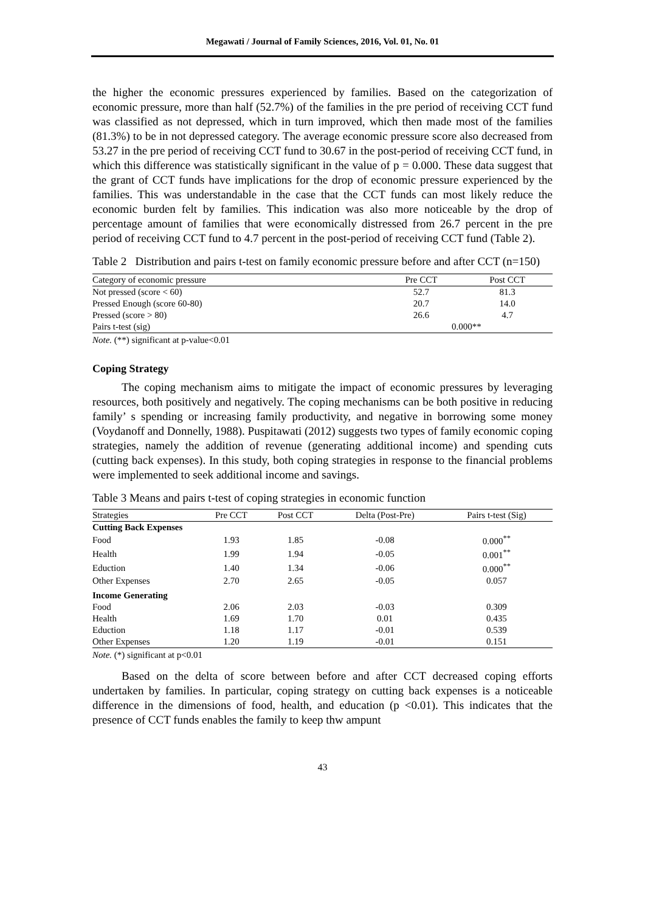Megawati / Journal of Family Sciences, 2016, Vol. 01, No. 01
the higher the economic pressures experienced by families. Based on the categorization of economic pressure, more than half (52.7%) of the families in the pre period of receiving CCT fund was classified as not depressed, which in turn improved, which then made most of the families (81.3%) to be in not depressed category. The average economic pressure score also decreased from 53.27 in the pre period of receiving CCT fund to 30.67 in the post-period of receiving CCT fund, in which this difference was statistically significant in the value of p = 0.000. These data suggest that the grant of CCT funds have implications for the drop of economic pressure experienced by the families. This was understandable in the case that the CCT funds can most likely reduce the economic burden felt by families. This indication was also more noticeable by the drop of percentage amount of families that were economically distressed from 26.7 percent in the pre period of receiving CCT fund to 4.7 percent in the post-period of receiving CCT fund (Table 2).
Table 2 Distribution and pairs t-test on family economic pressure before and after CCT (n=150)
| Category of economic pressure | Pre CCT | Post CCT |
| --- | --- | --- |
| Not pressed (score < 60) | 52.7 | 81.3 |
| Pressed Enough (score 60-80) | 20.7 | 14.0 |
| Pressed (score > 80) | 26.6 | 4.7 |
| Pairs t-test (sig) | 0.000** | |
Note. (**) significant at p-value<0.01
Coping Strategy
The coping mechanism aims to mitigate the impact of economic pressures by leveraging resources, both positively and negatively. The coping mechanisms can be both positive in reducing family’ s spending or increasing family productivity, and negative in borrowing some money (Voydanoff and Donnelly, 1988). Puspitawati (2012) suggests two types of family economic coping strategies, namely the addition of revenue (generating additional income) and spending cuts (cutting back expenses). In this study, both coping strategies in response to the financial problems were implemented to seek additional income and savings.
Table 3 Means and pairs t-test of coping strategies in economic function
| Strategies | Pre CCT | Post CCT | Delta (Post-Pre) | Pairs t-test (Sig) |
| --- | --- | --- | --- | --- |
| Cutting Back Expenses | | | | |
| Food | 1.93 | 1.85 | -0.08 | 0.000<sup>**</sup> |
| Health | 1.99 | 1.94 | -0.05 | 0.001<sup>**</sup> |
| Eduction | 1.40 | 1.34 | -0.06 | 0.000<sup>**</sup> |
| Other Expenses | 2.70 | 2.65 | -0.05 | 0.057 |
| Income Generating | | | | |
| Food | 2.06 | 2.03 | -0.03 | 0.309 |
| Health | 1.69 | 1.70 | 0.01 | 0.435 |
| Eduction | 1.18 | 1.17 | -0.01 | 0.539 |
| Other Expenses | 1.20 | 1.19 | -0.01 | 0.151 |
Note. (*) significant at p<0.01
Based on the delta of score between before and after CCT decreased coping efforts undertaken by families. In particular, coping strategy on cutting back expenses is a noticeable difference in the dimensions of food, health, and education (p <0.01). This indicates that the presence of CCT funds enables the family to keep thw ampunt
43